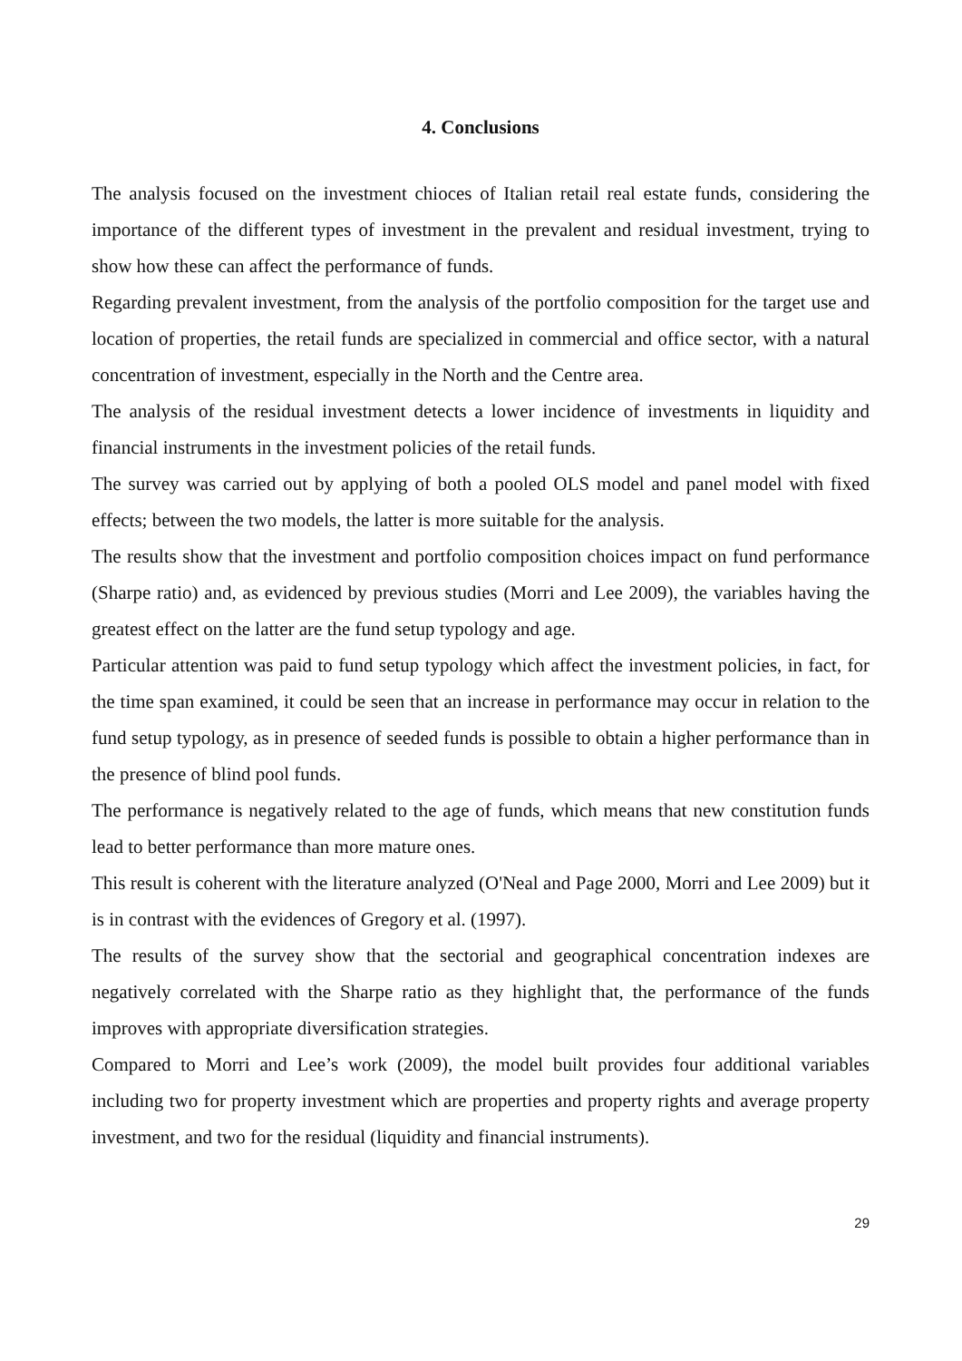4. Conclusions
The analysis focused on the investment chioces of Italian retail real estate funds, considering the importance of the different types of investment in the prevalent and residual investment, trying to show how these can affect the performance of funds.
Regarding prevalent investment, from the analysis of the portfolio composition for the target use and location of properties, the retail funds are specialized in commercial and office sector, with a natural concentration of investment, especially in the North and the Centre area.
The analysis of the residual investment detects a lower incidence of investments in liquidity and financial instruments in the investment policies of the retail funds.
The survey was carried out by applying of both a pooled OLS model and panel model with fixed effects; between the two models, the latter is more suitable for the analysis.
The results show that the investment and portfolio composition choices impact on fund performance (Sharpe ratio) and, as evidenced by previous studies (Morri and Lee 2009), the variables having the greatest effect on the latter are the fund setup typology and age.
Particular attention was paid to fund setup typology which affect the investment policies, in fact, for the time span examined, it could be seen that an increase in performance may occur in relation to the fund setup typology, as in presence of seeded funds is possible to obtain a higher performance than in the presence of blind pool funds.
The performance is negatively related to the age of funds, which means that new constitution funds lead to better performance than more mature ones.
This result is coherent with the literature analyzed (O'Neal and Page 2000, Morri and Lee 2009) but it is in contrast with the evidences of Gregory et al. (1997).
The results of the survey show that the sectorial and geographical concentration indexes are negatively correlated with the Sharpe ratio as they highlight that, the performance of the funds improves with appropriate diversification strategies.
Compared to Morri and Lee’s work (2009), the model built provides four additional variables including two for property investment which are properties and property rights and average property investment, and two for the residual (liquidity and financial instruments).
29